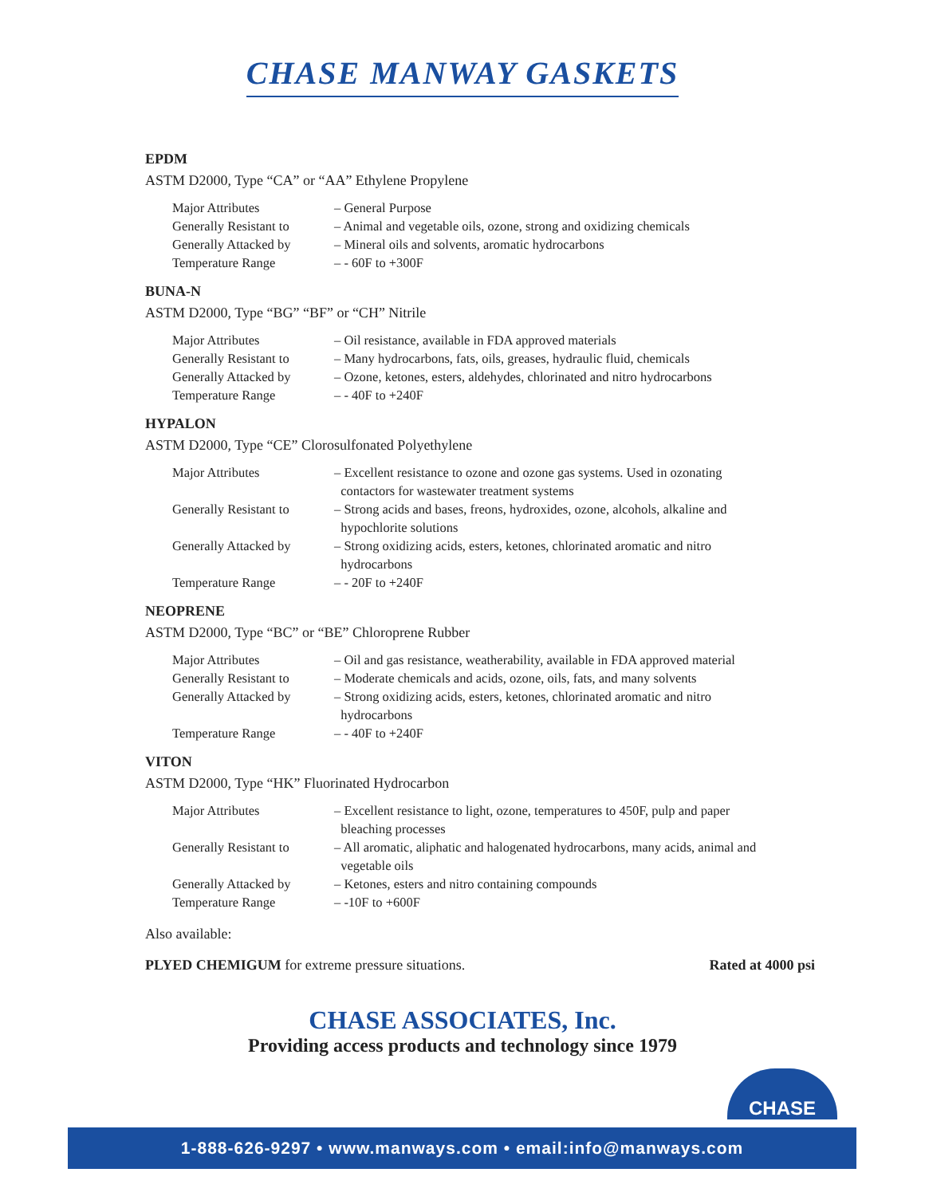CHASE MANWAY GASKETS
EPDM
ASTM D2000, Type “CA” or “AA” Ethylene Propylene
| Major Attributes | – General Purpose |
| Generally Resistant to | – Animal and vegetable oils, ozone, strong and oxidizing chemicals |
| Generally Attacked by | – Mineral oils and solvents, aromatic hydrocarbons |
| Temperature Range | – - 60F to +300F |
BUNA-N
ASTM D2000, Type “BG” “BF” or “CH” Nitrile
| Major Attributes | – Oil resistance, available in FDA approved materials |
| Generally Resistant to | – Many hydrocarbons, fats, oils, greases, hydraulic fluid, chemicals |
| Generally Attacked by | – Ozone, ketones, esters, aldehydes, chlorinated and nitro hydrocarbons |
| Temperature Range | – - 40F to +240F |
HYPALON
ASTM D2000, Type “CE” Clorosulfonated Polyethylene
| Major Attributes | – Excellent resistance to ozone and ozone gas systems. Used in ozonating contactors for wastewater treatment systems |
| Generally Resistant to | – Strong acids and bases, freons, hydroxides, ozone, alcohols, alkaline and hypochlorite solutions |
| Generally Attacked by | – Strong oxidizing acids, esters, ketones, chlorinated aromatic and nitro hydrocarbons |
| Temperature Range | – - 20F to +240F |
NEOPRENE
ASTM D2000, Type “BC” or “BE” Chloroprene Rubber
| Major Attributes | – Oil and gas resistance, weatherability, available in FDA approved material |
| Generally Resistant to | – Moderate chemicals and acids, ozone, oils, fats, and many solvents |
| Generally Attacked by | – Strong oxidizing acids, esters, ketones, chlorinated aromatic and nitro hydrocarbons |
| Temperature Range | – - 40F to +240F |
VITON
ASTM D2000, Type “HK” Fluorinated Hydrocarbon
| Major Attributes | – Excellent resistance to light, ozone, temperatures to 450F, pulp and paper bleaching processes |
| Generally Resistant to | – All aromatic, aliphatic and halogenated hydrocarbons, many acids, animal and vegetable oils |
| Generally Attacked by | – Ketones, esters and nitro containing compounds |
| Temperature Range | – -10F to +600F |
Also available:
PLYED CHEMIGUM for extreme pressure situations. Rated at 4000 psi
CHASE ASSOCIATES, Inc.
Providing access products and technology since 1979
CHASE
1-888-626-9297 • www.manways.com • email:info@manways.com